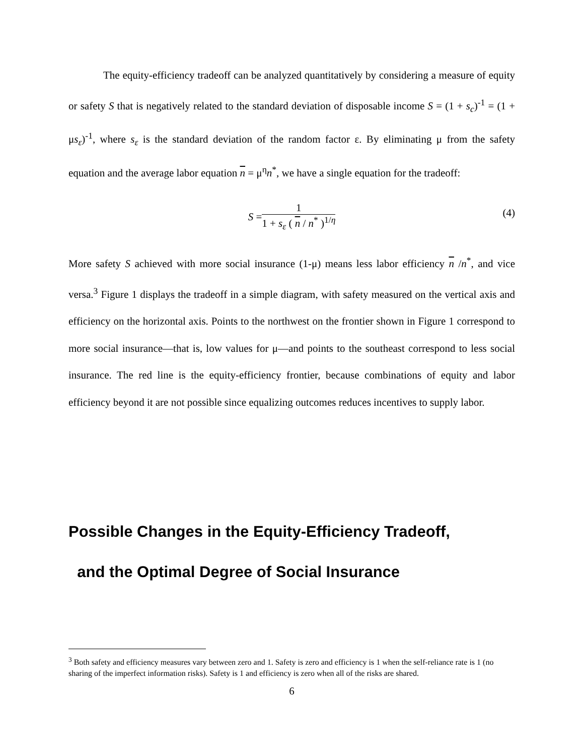The equity-efficiency tradeoff can be analyzed quantitatively by considering a measure of equity or safety S that is negatively related to the standard deviation of disposable income S = (1 + s<sub>c</sub>)<sup>-1</sup> = (1 + μs<sub>ε</sub>)<sup>-1</sup>, where s<sub>ε</sub> is the standard deviation of the random factor ε. By eliminating μ from the safety equation and the average labor equation n = μ<sup>η</sup>n<sup>*</sup>, we have a single equation for the tradeoff:
S =
1
1 + s<sub>ε</sub> ( n / n<sup>*</sup> )<sup>1/η</sup>
(4)
More safety S achieved with more social insurance (1-μ) means less labor efficiency n /n<sup>*</sup>, and vice versa.<sup>3</sup> Figure 1 displays the tradeoff in a simple diagram, with safety measured on the vertical axis and efficiency on the horizontal axis. Points to the northwest on the frontier shown in Figure 1 correspond to more social insurance—that is, low values for μ—and points to the southeast correspond to less social insurance. The red line is the equity-efficiency frontier, because combinations of equity and labor efficiency beyond it are not possible since equalizing outcomes reduces incentives to supply labor.
Possible Changes in the Equity-Efficiency Tradeoff,
and the Optimal Degree of Social Insurance
<sup>3</sup> Both safety and efficiency measures vary between zero and 1. Safety is zero and efficiency is 1 when the self-reliance rate is 1 (no sharing of the imperfect information risks). Safety is 1 and efficiency is zero when all of the risks are shared.
6